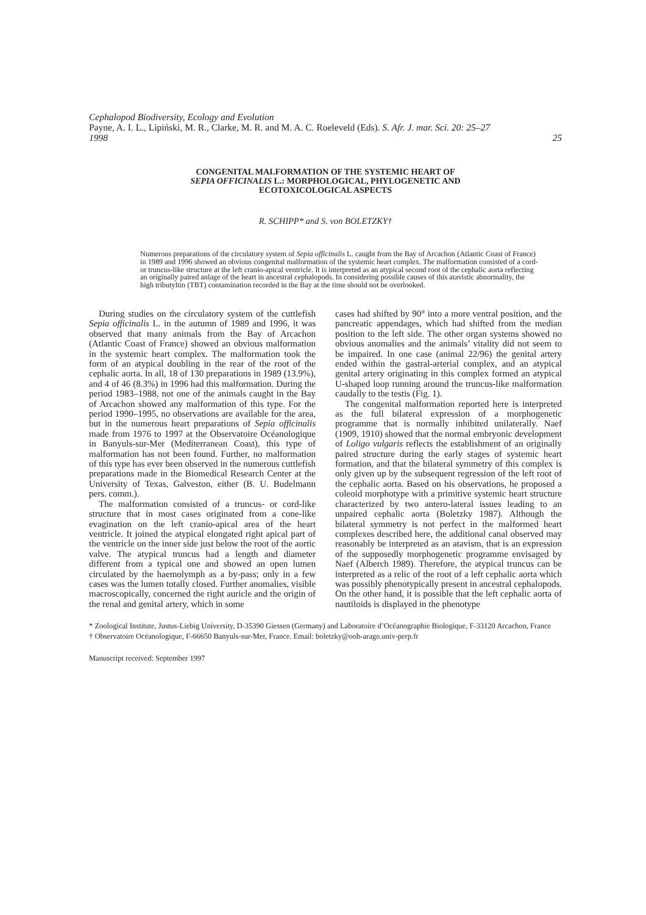Cephalopod Biodiversity, Ecology and Evolution
Payne, A. I. L., Lipiński, M. R., Clarke, M. R. and M. A. C. Roeleveld (Eds). S. Afr. J. mar. Sci. 20: 25–27
1998 25
CONGENITAL MALFORMATION OF THE SYSTEMIC HEART OF
SEPIA OFFICINALIS L.: MORPHOLOGICAL, PHYLOGENETIC AND
ECOTOXICOLOGICAL ASPECTS
R. SCHIPP* and S. von BOLETZKY†
Numerous preparations of the circulatory system of Sepia officinalis L. caught from the Bay of Arcachon (Atlantic Coast of France) in 1989 and 1996 showed an obvious congenital malformation of the systemic heart complex. The malformation consisted of a cord- or truncus-like structure at the left cranio-apical ventricle. It is interpreted as an atypical second root of the cephalic aorta reflecting an originally paired anlage of the heart in ancestral cephalopods. In considering possible causes of this atavistic abnormality, the high tributyltin (TBT) contamination recorded in the Bay at the time should not be overlooked.
During studies on the circulatory system of the cuttlefish Sepia officinalis L. in the autumn of 1989 and 1996, it was observed that many animals from the Bay of Arcachon (Atlantic Coast of France) showed an obvious malformation in the systemic heart complex. The malformation took the form of an atypical doubling in the rear of the root of the cephalic aorta. In all, 18 of 130 preparations in 1989 (13.9%), and 4 of 46 (8.3%) in 1996 had this malformation. During the period 1983–1988, not one of the animals caught in the Bay of Arcachon showed any malformation of this type. For the period 1990–1995, no observations are available for the area, but in the numerous heart preparations of Sepia officinalis made from 1976 to 1997 at the Observatoire Océanologique in Banyuls-sur-Mer (Mediterranean Coast), this type of malformation has not been found. Further, no malformation of this type has ever been observed in the numerous cuttlefish preparations made in the Biomedical Research Center at the University of Texas, Galveston, either (B. U. Budelmann pers. comm.).
The malformation consisted of a truncus- or cord-like structure that in most cases originated from a cone-like evagination on the left cranio-apical area of the heart ventricle. It joined the atypical elongated right apical part of the ventricle on the inner side just below the root of the aortic valve. The atypical truncus had a length and diameter different from a typical one and showed an open lumen circulated by the haemolymph as a by-pass; only in a few cases was the lumen totally closed. Further anomalies, visible macroscopically, concerned the right auricle and the origin of the renal and genital artery, which in some
cases had shifted by 90° into a more ventral position, and the pancreatic appendages, which had shifted from the median position to the left side. The other organ systems showed no obvious anomalies and the animals’ vitality did not seem to be impaired. In one case (animal 22/96) the genital artery ended within the gastral-arterial complex, and an atypical genital artery originating in this complex formed an atypical U-shaped loop running around the truncus-like malformation caudally to the testis (Fig. 1).
The congenital malformation reported here is interpreted as the full bilateral expression of a morphogenetic programme that is normally inhibited unilaterally. Naef (1909, 1910) showed that the normal embryonic development of Loligo vulgaris reflects the establishment of an originally paired structure during the early stages of systemic heart formation, and that the bilateral symmetry of this complex is only given up by the subsequent regression of the left root of the cephalic aorta. Based on his observations, he proposed a coleoid morphotype with a primitive systemic heart structure characterized by two antero-lateral issues leading to an unpaired cephalic aorta (Boletzky 1987). Although the bilateral symmetry is not perfect in the malformed heart complexes described here, the additional canal observed may reasonably be interpreted as an atavism, that is an expression of the supposedly morphogenetic programme envisaged by Naef (Alberch 1989). Therefore, the atypical truncus can be interpreted as a relic of the root of a left cephalic aorta which was possibly phenotypically present in ancestral cephalopods. On the other hand, it is possible that the left cephalic aorta of nautiloids is displayed in the phenotype
* Zoological Institute, Justus-Liebig University, D-35390 Giessen (Germany) and Laboratoire d’Océanographie Biologique, F-33120 Arcachon, France
† Observatoire Océanologique, F-66650 Banyuls-sur-Mer, France. Email: boletzky@oob-arago.univ-perp.fr
Manuscript received: September 1997